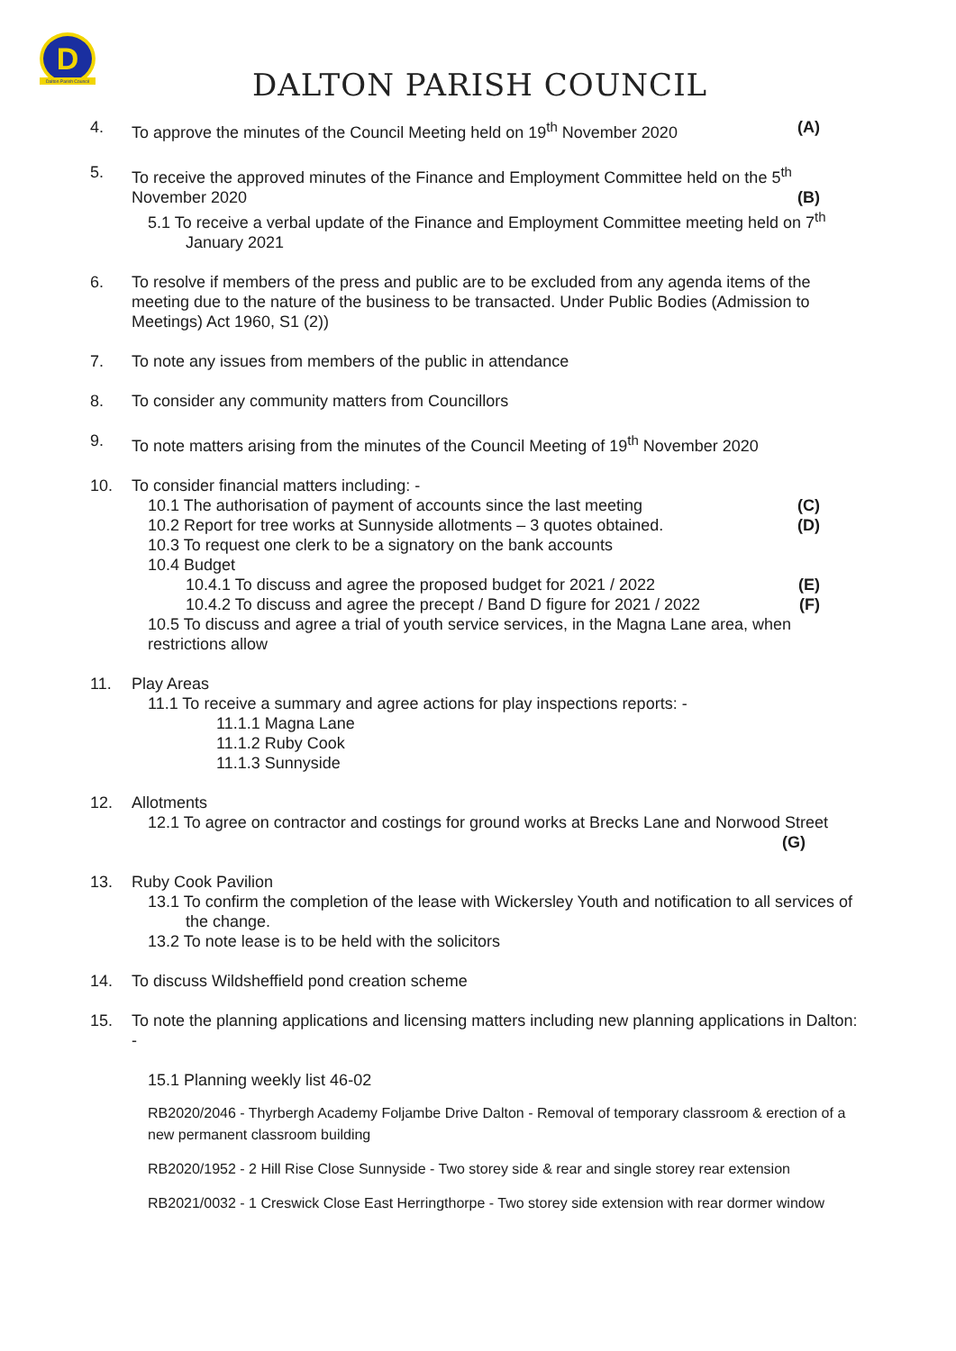D
Dalton Parish Council
DALTON PARISH COUNCIL
4. To approve the minutes of the Council Meeting held on 19<sup>th</sup> November 2020 (A)
5. To receive the approved minutes of the Finance and Employment Committee held on the 5<sup>th</sup> November 2020 (B)
5.1 To receive a verbal update of the Finance and Employment Committee meeting held on 7<sup>th</sup> January 2021
6. To resolve if members of the press and public are to be excluded from any agenda items of the meeting due to the nature of the business to be transacted. Under Public Bodies (Admission to Meetings) Act 1960, S1 (2))
7. To note any issues from members of the public in attendance
8. To consider any community matters from Councillors
9. To note matters arising from the minutes of the Council Meeting of 19<sup>th</sup> November 2020
10. To consider financial matters including: -
10.1 The authorisation of payment of accounts since the last meeting (C)
10.2 Report for tree works at Sunnyside allotments – 3 quotes obtained. (D)
10.3 To request one clerk to be a signatory on the bank accounts
10.4 Budget
10.4.1 To discuss and agree the proposed budget for 2021 / 2022 (E)
10.4.2 To discuss and agree the precept / Band D figure for 2021 / 2022 (F)
10.5 To discuss and agree a trial of youth service services, in the Magna Lane area, when restrictions allow
11. Play Areas
11.1 To receive a summary and agree actions for play inspections reports: -
11.1.1 Magna Lane
11.1.2 Ruby Cook
11.1.3 Sunnyside
12. Allotments
12.1 To agree on contractor and costings for ground works at Brecks Lane and Norwood Street (G)
13. Ruby Cook Pavilion
13.1 To confirm the completion of the lease with Wickersley Youth and notification to all services of the change.
13.2 To note lease is to be held with the solicitors
14. To discuss Wildsheffield pond creation scheme
15. To note the planning applications and licensing matters including new planning applications in Dalton: -
15.1 Planning weekly list 46-02
RB2020/2046 - Thyrbergh Academy Foljambe Drive Dalton - Removal of temporary classroom & erection of a new permanent classroom building
RB2020/1952 - 2 Hill Rise Close Sunnyside - Two storey side & rear and single storey rear extension
RB2021/0032 - 1 Creswick Close East Herringthorpe - Two storey side extension with rear dormer window